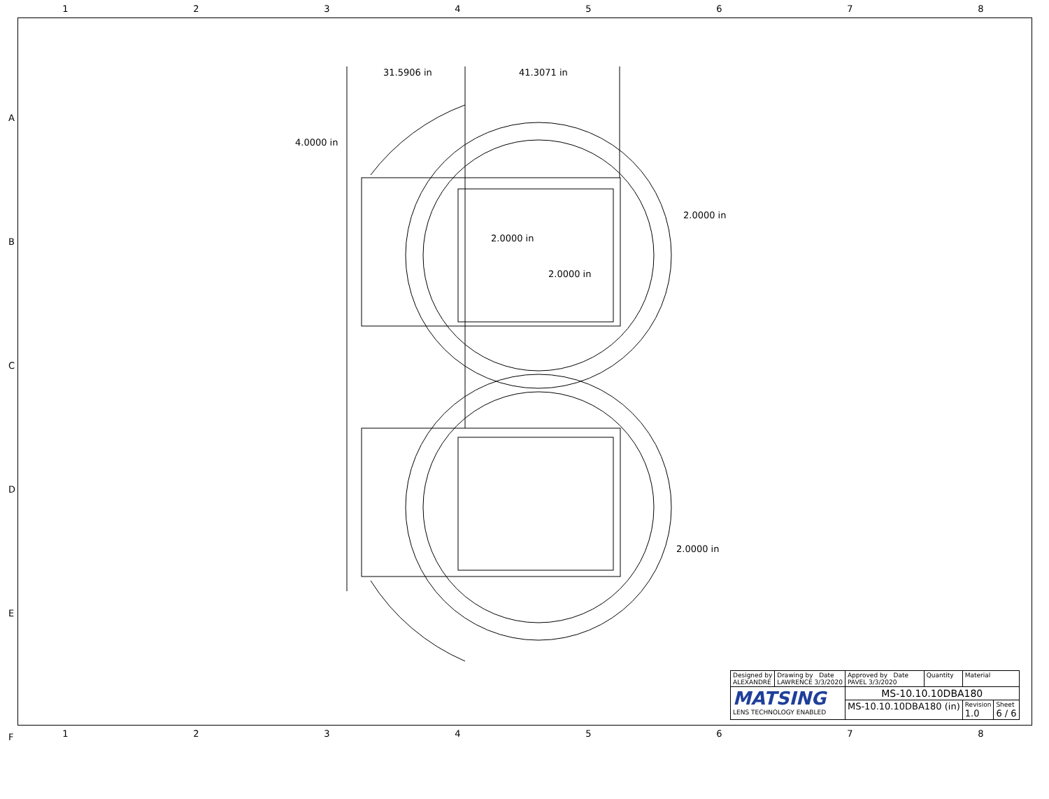12345678
A
B
C
D
E
F
31.5906 in 41.3071 in
4.0000 in
2.0000 in
2.0000 in
2.0000 in
2.0000 in
| Designed by ALEXANDRE | Drawing by Date LAWRENCE 3/3/2020 | Approved by Date PAVEL 3/3/2020 | Quantity | Material | |
| MATSING LENS TECHNOLOGY ENABLED | | MS-10.10.10DBA180 | | | |
| | | MS-10.10.10DBA180 (in) | | Revision 1.0 | Sheet 6 / 6 |
12345678